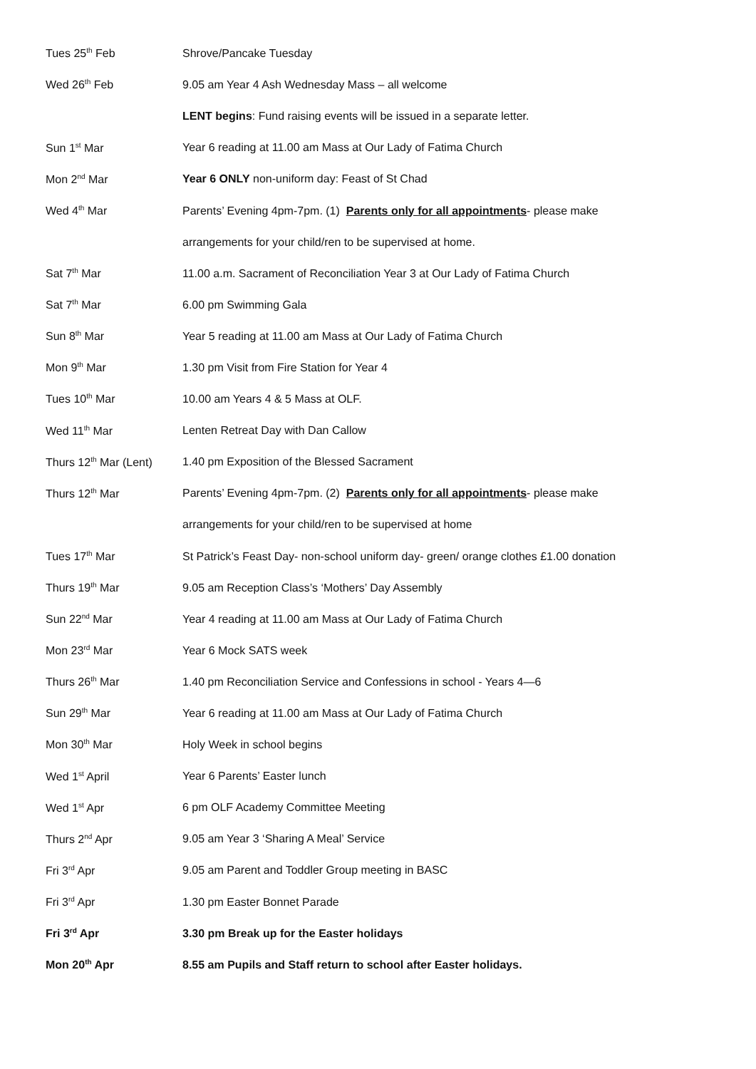| Tues 25<sup>th</sup> Feb | Shrove/Pancake Tuesday |
| Wed 26<sup>th</sup> Feb | 9.05 am Year 4 Ash Wednesday Mass – all welcome |
| | LENT begins : Fund raising events will be issued in a separate letter. |
| Sun 1<sup>st</sup> Mar | Year 6 reading at 11.00 am Mass at Our Lady of Fatima Church |
| Mon 2<sup>nd</sup> Mar | Year 6 ONLY non-uniform day: Feast of St Chad |
| Wed 4<sup>th</sup> Mar | Parents’ Evening 4pm-7pm. (1) Parents only for all appointments - please make |
| | arrangements for your child/ren to be supervised at home. |
| Sat 7<sup>th</sup> Mar | 11.00 a.m. Sacrament of Reconciliation Year 3 at Our Lady of Fatima Church |
| Sat 7<sup>th</sup> Mar | 6.00 pm Swimming Gala |
| Sun 8<sup>th</sup> Mar | Year 5 reading at 11.00 am Mass at Our Lady of Fatima Church |
| Mon 9<sup>th</sup> Mar | 1.30 pm Visit from Fire Station for Year 4 |
| Tues 10<sup>th</sup> Mar | 10.00 am Years 4 & 5 Mass at OLF. |
| Wed 11<sup>th</sup> Mar | Lenten Retreat Day with Dan Callow |
| Thurs 12<sup>th</sup> Mar (Lent) | 1.40 pm Exposition of the Blessed Sacrament |
| Thurs 12<sup>th</sup> Mar | Parents’ Evening 4pm-7pm. (2) Parents only for all appointments - please make |
| | arrangements for your child/ren to be supervised at home |
| Tues 17<sup>th</sup> Mar | St Patrick’s Feast Day- non-school uniform day- green/ orange clothes £1.00 donation |
| Thurs 19<sup>th</sup> Mar | 9.05 am Reception Class’s ‘Mothers’ Day Assembly |
| Sun 22<sup>nd</sup> Mar | Year 4 reading at 11.00 am Mass at Our Lady of Fatima Church |
| Mon 23<sup>rd</sup> Mar | Year 6 Mock SATS week |
| Thurs 26<sup>th</sup> Mar | 1.40 pm Reconciliation Service and Confessions in school - Years 4—6 |
| Sun 29<sup>th</sup> Mar | Year 6 reading at 11.00 am Mass at Our Lady of Fatima Church |
| Mon 30<sup>th</sup> Mar | Holy Week in school begins |
| Wed 1<sup>st</sup> April | Year 6 Parents’ Easter lunch |
| Wed 1<sup>st</sup> Apr | 6 pm OLF Academy Committee Meeting |
| Thurs 2<sup>nd</sup> Apr | 9.05 am Year 3 ‘Sharing A Meal’ Service |
| Fri 3<sup>rd</sup> Apr | 9.05 am Parent and Toddler Group meeting in BASC |
| Fri 3<sup>rd</sup> Apr | 1.30 pm Easter Bonnet Parade |
| Fri 3<sup>rd</sup> Apr | 3.30 pm Break up for the Easter holidays |
| Mon 20<sup>th</sup> Apr | 8.55 am Pupils and Staff return to school after Easter holidays. |